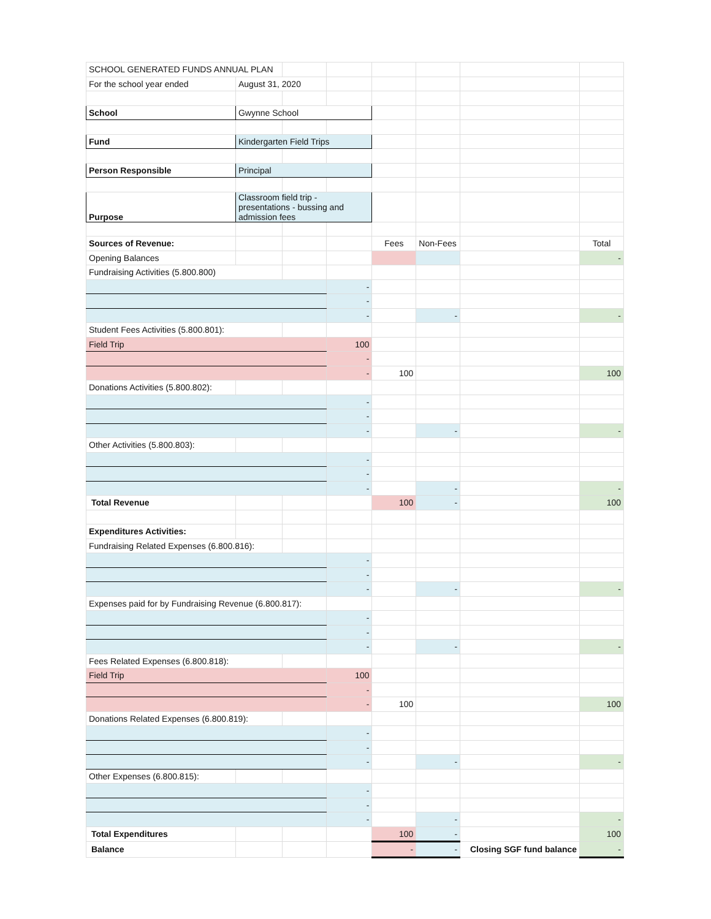| SCHOOL GENERATED FUNDS ANNUAL PLAN | | | | | | | |
| For the school year ended | August 31, 2020 | | | | | | |
| School | Gwynne School | | | | | | |
| Fund | Kindergarten Field Trips | | | | | | |
| Person Responsible | Principal | | | | | | |
| Purpose | Classroom field trip - presentations - bussing and admission fees | | | | | | |
| Sources of Revenue: | | | | Fees | Non-Fees | | Total |
| Opening Balances | | | | | | | - |
| Fundraising Activities (5.800.800) | | | | | | | |
| | | | - | | | | |
| | | | - | | | | |
| | | | - | | - | | - |
| Student Fees Activities (5.800.801): | | | | | | | |
| Field Trip | | | 100 | | | | |
| | | | - | | | | |
| | | | - | 100 | | | 100 |
| Donations Activities (5.800.802): | | | | | | | |
| | | | - | | | | |
| | | | - | | | | |
| | | | - | | - | | - |
| Other Activities (5.800.803): | | | | | | | |
| | | | - | | | | |
| | | | - | | | | |
| | | | - | | - | | - |
| Total Revenue | | | | 100 | - | | 100 |
| Expenditures Activities: | | | | | | | |
| Fundraising Related Expenses (6.800.816): | | | | | | | |
| | | | - | | | | |
| | | | - | | | | |
| | | | - | | - | | - |
| Expenses paid for by Fundraising Revenue (6.800.817): | | | | | | | |
| | | | - | | | | |
| | | | - | | | | |
| | | | - | | - | | - |
| Fees Related Expenses (6.800.818): | | | | | | | |
| Field Trip | | | 100 | | | | |
| | | | - | | | | |
| | | | - | 100 | | | 100 |
| Donations Related Expenses (6.800.819): | | | | | | | |
| | | | - | | | | |
| | | | - | | | | |
| | | | - | | - | | - |
| Other Expenses (6.800.815): | | | | | | | |
| | | | - | | | | |
| | | | - | | | | |
| | | | - | | - | | - |
| Total Expenditures | | | | 100 | - | | 100 |
| Balance | | | | - | - | Closing SGF fund balance | - |